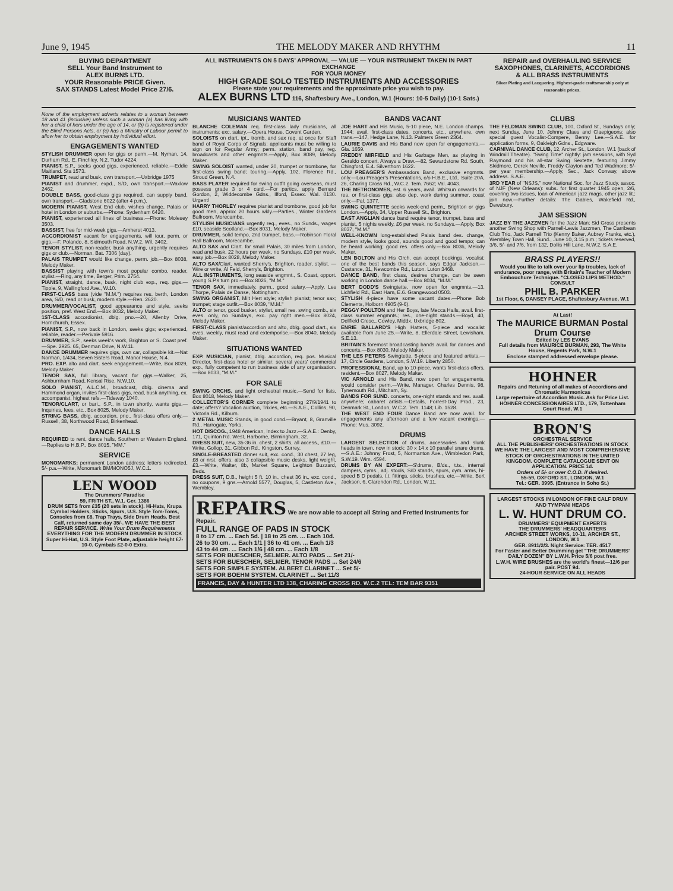June 9, 1945 THE MELODY MAKER AND RHYTHM 11
BUYING DEPARTMENT
SELL Your Band Instrument to
ALEX BURNS LTD.
YOUR Reasonable PRICE Given.
SAX STANDS Latest Model Price 27/6.
ALL INSTRUMENTS ON 5 DAYS' APPROVAL — VALUE — YOUR INSTRUMENT TAKEN IN PART EXCHANGE
FOR YOUR MONEY
HIGH GRADE SOLO TESTED INSTRUMENTS AND ACCESSORIES
Please state your requirements and the approximate price you wish to pay.
ALEX BURNS LTD 116, Shaftesbury Ave., London, W.1 (Hours: 10-5 Daily) (10-1 Sats.)
REPAIR and OVERHAULING SERVICE
SAXOPHONES, CLARINETS, ACCORDIONS
& ALL BRASS INSTRUMENTS
Silver Plating and Lacquering. Highest-grade craftsmanship only at reasonable prices.
None of the employment adverts relates to a woman between 18 and 41 (inclusive) unless such a woman (a) has living with her a child of hers under the age of 14, or (b) is registered under the Blind Persons Acts, or (c) has a Ministry of Labour permit to allow her to obtain employment by individual effort.
ENGAGEMENTS WANTED
STYLISH DRUMMER open for gigs or perm.—M. Nyman, 14, Durham Rd., E. Finchley, N.2. Tudor 4224.
PIANIST, S.P., seeks good gigs, experienced, reliable.—Eddie Maitland. Sta 1573.
TRUMPET, read and busk, own transport.—Uxbridge 1975
PIANIST and drummer, expd., S/D, own transport.—Waxlow 2462.
DOUBLE BASS, good-class gigs required, can supply band, own transport.—Gladstone 6022 (after 4 p.m.).
MODERN PIANIST, West End club, wishes change, Palais or hotel in London or suburbs.—Phone: Sydenham 6420.
PIANIST, experienced all lines of business.—Phone: Molesey 3503.
BASSIST, free for mid-week gigs.—Amherst 4013.
ACCORDIONIST vacant for engagements, will tour, perm. or gigs.—F. Polando, 8, Sidmouth Road, N.W.2. Wil. 3402.
TENOR STYLIST, non-reader, busk anything, urgently requires gigs or club.—Norman. Bat. 7306 (day).
PALAIS TRUMPET would like change, perm. job.—Box 8038, Melody Maker.
BASSIST playing with town's most popular combo, reader, stylist.—Ring, any time, Berger, Prim. 2754.
PIANIST, straight, dance, busk, night club exp., req. gigs.—Tipple, 9, Wallingford Ave., W.10.
FIRST-CLASS bass (vide "M.M.") requires res. berth, London area, S/D, read or busk, modern style.—Ren. 2620.
DRUMMER/VOCALIST, good appearance and style, seeks position, pref. West End.—Box 8032, Melody Maker.
1ST-CLASS accordionist, dblg. pno.—20, Allenby Drive, Hornchurch, Essex.
PIANIST, S.P., now back in London, seeks gigs; experienced, reliable, reader.—Perivale 5916.
DRUMMER, S.P., seeks week's work, Brighton or S. Coast pref.—Spe. 2925. 65, Denman Drive, N.W.11.
DANCE DRUMMER requires gigs, own car, collapsible kit.—Nat Norman, 1/434, Seven Sisters Road, Manor House, N.4.
PRO. EXP. alto and clart. seek engagement.—Write, Box 8029, Melody Maker.
TENOR SAX, full library, vacant for gigs.—Walker, 25, Ashburnham Road, Kensal Rise, N.W.10.
SOLO PIANIST, A.L.C.M., broadcast, dblg. cinema and Hammond organ, invites first-class gigs, read, busk anything, ex. accompanist, highest refs.—Tideway 1040.
TENOR/CLART, or bari., S.P., in town shortly, wants gigs.—Inquiries, fees, etc., Box 8025, Melody Maker.
STRING BASS, dblg. accordion, pno., first-class offers only.—Russell, 38, Northwood Road, Birkenhead.
DANCE HALLS
REQUIRED to rent, dance halls, Southern or Western England.—Replies to H.B.P., Box 8015, "MM."
SERVICE
MONOMARKS; permanent London address; letters redirected, 5/- p.a.—Write, Monomark BM/MONO5J, W.C.1.
LEN WOOD
The Drummers' Paradise
59, FRITH ST., W.1. Ger. 1386
DRUM SETS from £35 (20 sets in stock). Hi-Hats, Krupa Cymbal Holders, Sticks, Spurs, U.S. Style Tom-Toms, Consoles from £8, Trap Trays, Side Drum Heads. Best Calf, returned same day 35/-. WE HAVE THE BEST REPAIR SERVICE. Write Your Drum Requirements
EVERYTHING FOR THE MODERN DRUMMER IN STOCK
Super Hi-Hat, U.S. Style Foot Plate, adjustable height £7-10-0. Cymbals £2-0-0 Extra.
MUSICIANS WANTED
BLANCHE COLEMAN req. first-class lady musicians, all instruments; exc. salary.—Opera House, Covent Garden.
SOLOISTS on clart, tpt., tromb. and sax req. at once for Staff band of Royal Corps of Signals; applicants must be willing to sign on for Regular Army; perm. station, band pay, reg. broadcasts and other engmnts.—Apply, Box 8089, Melody Maker.
SWING SOLOIST wanted, under 20, trumpet or trombone, for first-class swing band; touring.—Apply, 102, Florence Rd., Stroud Green, N.4.
BASS PLAYER required for swing outfit going overseas, must possess grade 3 or 4 card.—For partics. apply Bernard Gordon, 2, Widdecombe Gdns., Ilford, Essex. Wal. 0130. Urgent!
HARRY THORLEY requires pianist and trombone, good job for good men, approx 20 hours wkly.—Parties., Winter Gardens Ballroom, Morecambe.
STYLISH MUSICIANS urgently req., eves., no Sunds., wages £10, seaside Scotland.—Box 8031, Melody Maker.
DRUMMER, solid tempo, 2nd trumpet, bass.—Robinson Floral Hall Ballroom, Morecambe.
ALTO SAX and Clart. for small Palais, 30 miles from London, read and busk, 22 hours per week, no Sundays, £10 per week, easy job.—Box 8028, Melody Maker.
ALTO SAX/Clart. wanted Sherry's, Brighton, reader, stylist. — Wire or write, Al Feld, Sherry's, Brighton.
ALL INSTRUMENTS, long seaside engmnt., S. Coast, opport. young S.P.s turn pro.—Box 8026, "M.M."
TENOR SAX, immediately, perm., good salary.—Apply, Les Thorpe, Palais de Danse, Nottingham.
SWING ORGANIST, Milt Hert style; stylish pianist; tenor sax; trumpet; stage outfit.—Box 8039, "M.M."
ALTO or tenor, good busker, stylist, small res. swing comb., six eves. only, no Sundays, exc. pay right men.—Box 8024, Melody Maker.
FIRST-CLASS pianist/accordion and alto, dblg. good clart., six eves. weekly, must read and extemporise.—Box 8040, Melody Maker.
SITUATIONS WANTED
EXP. MUSICIAN, pianist, dblg. accordion, req. pos. Musical Director, first-class hotel or similar; several years' commercial exp., fully competent to run business side of any organisation.—Box 8033, "M.M."
FOR SALE
SWING ORCHS. and light orchestral music.—Send for lists, Box 8018, Melody Maker.
COLLECTOR'S CORNER complete beginning 27/9/1941 to date; offers? Vocalion auction, Trixies, etc.—S.A.E., Collins, 90, Victoria Rd., Kilburn.
2 METAL MUSIC Stands, in good cond.—Bryant, 8, Granville Rd., Harrogate, Yorks.
HOT DISCOG., 1948 American, Index to Jazz.—S.A.E.: Denby, 171, Quinton Rd. West, Harborne, Birmingham, 32.
DRESS SUIT, new, 35-36 in. chest, 2 shirts, all access., £10.—Write, Gollop, 31, Gibbon Rd., Kingston, Surrey.
SINGLE-BREASTED dinner suit, exc. cond., 30 chest, 27 leg, £8 or nrst. offers; also 3 collapsible music desks, light weight, £3.—Write, Walter, 8b, Market Square, Leighton Buzzard, Beds.
DRESS SUIT, D.B., height 5 ft. 10 in., chest 36 in., exc. cond., no coupons, 9 gns.—Arnold 5577, Douglas, 5, Castleton Ave., Wembley.
BANDS VACANT
JOE HART and His Music, 5-10 piece, N.E. London champs. 1944; avail. first-class dates, concerts, etc., anywhere, own trans.—147, Hedge Lane, N.13. Palmers Green 2364.
LAURIE DAVIS and His Band now open for engagements.—Gla. 1659.
FREDDY MIRFIELD and His Garbage Men, as playing in Geraldo concert. Always a Draw.—82, Sewardstone Rd. South, Chingford, E.4. Silverthorn 1622.
LOU PREAGER'S Ambassadors Band, exclusive engmnts. only.—Lou Preager's Presentations, c/o H.B.E., Ltd., Suite 20A, 26, Charing Cross Rd., W.C.2. Tem. 7662; Val. 4043.
THE METRONOMES, est. 6 years, avail. Whitsun onwards for res. or first-class gigs; also dep. work during summer, coast only.—Pal. 1377.
SWING QUINTETTE seeks week-end perm., Brighton or gigs London.—Apply, 34, Upper Russell St., Brighton.
EAST ANGLIAN dance band require tenor, trumpet, bass and pianist, 5 nights weekly, £6 per week, no Sundays.—Apply, Box 8037, "M.M."
WELL-KNOWN long-established Palais band des. change, modern style, looks good, sounds good and good tempo; can be heard working; good res. offers only.—Box 8036, Melody Maker.
LEN BOLTON and His Orch. can accept bookings, vocalist; one of the best bands this season, says Edgar Jackson.—Custance, 31, Newcombe Rd., Luton. Luton 3468.
DANCE BAND, first class, desires change, can be seen working in London dance hall.—Box 8034, "M.M."
BERT DODD'S Swingtette, now open for engmnts.—13, Lichfield Rd., East Ham, E.6. Grangewood 0503.
STYLISH 4-piece have some vacant dates.—Phone Bob Clements, Holborn 4905 (9-6).
PEGGY POULTON and Her Boys, late Mecca Halls, avail. first-class summer engmnts.; res., one-night stands.—Boyd, 40, Dellfield Cresc., Cowley, Middx. Uxbridge 802.
ENRIE BALLARD'S High Hatters, 5-piece and vocalist available from June 25.—Write, 8, Ellerdale Street, Lewisham, S.E.13.
BRITAIN'S foremost broadcasting bands avail. for dances and concerts.—Box 8030, Melody Maker.
THE LES PETERS Swingtette, 5-piece and featured artists.—17, Circle Gardens, London, S.W.19. Liberty 2850.
PROFESSIONAL Band, up to 10-piece, wants first-class offers, resident.—Box 8027, Melody Maker.
VIC ARNOLD and His Band, now open for engagements, would consider perm.—Write, Manager, Charles Dennis, 98, Tynemouth Rd., Mitcham, Sy.
BANDS FOR SUND. concerts, one-night stands and res. avail. anywhere; cabaret artists.—Details, Forrest-Day Prod., 23, Denmark St., London, W.C.2. Tem. 1148; Lib. 1528.
THE WEST END FOUR Dance Band are now avail. for engagements any afternoon and a few vacant evenings.—Phone: Mus. 3092.
DRUMS
LARGEST SELECTION of drums, accessories and slunk heads in town, now in stock: 30 x 14 x 10 parallel snare drums.—S.A.E.: Johnny Frost, 5, Normanton Ave., Wimbledon Park, S.W.19. Wim. 4594.
DRUMS BY AN EXPERT:—S'drums, B/ds., t.ts., internal dampers, cyms., adj. stools, S/D stands, spurs, cym. arms, hi-speed B D pedals, t.t. fittings, sticks, brushes, etc.—Write, Bert Jackson, 6, Clarendon Rd., London, W.11.
REPAIRS We are now able to accept all String and Fretted Instruments for Repair.
FULL RANGE OF PADS IN STOCK
8 to 17 cm. ... Each 5d. | 18 to 25 cm. ... Each 10d.
26 to 30 cm. ... Each 1/1 | 36 to 41 cm. ... Each 1/3
43 to 44 cm. ... Each 1/6 | 48 cm. ... Each 1/8
SETS FOR BUESCHER, SELMER. ALTO PADS ... Set 21/-
SETS FOR BUESCHER, SELMER. TENOR PADS ... Set 24/6
SETS FOR SIMPLE SYSTEM. ALBERT CLARINET ... Set 5/-
SETS FOR BOEHM SYSTEM. CLARINET ... Set 11/3
FRANCIS, DAY & HUNTER LTD 138, CHARING CROSS RD. W.C.2 TEL: TEM BAR 9351
CLUBS
THE FELDMAN SWING CLUB, 100, Oxford St., Sundays only; next Sunday, June 10, Johnny Claes and Claepigeons; also special guest Vocalist-Compere, Benny Lee.—S.A.E. for application forms, 9, Oakleigh Gdns., Edgware.
CARNIVAL DANCE CLUB, 12, Archer St., London, W.1 (back of Windmill Theatre). "Swing Time" nightly: jam sessions, with Syd Raymond and his all-star Swing Sextette, featuring Jimmy Skidmore, Derek Neville, Freddy Clayton and Ted Wadmore; 5/- per year membership.—Apply, Sec., Jack Conway, above address. S.A.E.
3RD YEAR of "NSJS," now National Soc. for Jazz Study, assoc. of NJF (New Orleans): subs. for first quarter 1945 open, 2/6, covering two issues, loan of American jazz mags, other jazz lit.; join now.—Further details: The Gables, Wakefield Rd., Dewsbury.
JAM SESSION
JAZZ BY THE JAZZMEN for the Jazz Man; Sid Gross presents another Swing Shop with Parnell-Lewis Jazzmen, The Carribean Club Trio, Jack Parnell Trio (Kenny Baker, Aubrey Franks, etc.), Wembley Town Hall, Sund., June 10, 3.15 p.m.; tickets reserved, 3/6, 5/- and 7/6, from 132, Dollis Hill Lane, N.W.2. S.A.E.
BRASS PLAYERS!!
Would you like to talk over your lip troubles, lack of endurance, poor range, with Britain's Teacher of Modern Embouchure Technique. "CLOSED LIPS METHOD." CONSULT
PHIL B. PARKER
1st Floor, 6, DANSEY PLACE, Shaftesbury Avenue, W.1
At Last!
The MAURICE BURMAN Postal Drum Course
Edited by LES EVANS
Full details from MAURICE BURMAN, 293, The White House, Regents Park, N.W.1
Enclose stamped addressed envelope please.
HOHNER
Repairs and Retuning of all makes of Accordions and Chromatic Harmonicas
Large repertoire of Accordion Music. Ask for Price List.
HOHNER CONCESSIONAIRES LTD., 179, Tottenham Court Road, W.1
BRON'S
ORCHESTRAL SERVICE
ALL THE PUBLISHERS' ORCHESTRATIONS IN STOCK
WE HAVE THE LARGEST AND MOST COMPREHENSIVE STOCK OF ORCHESTRATIONS IN THE UNITED KINGDOM. COMPLETE CATALOGUE SENT ON APPLICATION. PRICE 1d.
Orders of 5/- or over C.O.D. if desired.
55-59, OXFORD ST., LONDON, W.1
Tel.: GER. 3995. (Entrance in Soho St.)
LARGEST STOCKS IN LONDON OF FINE CALF DRUM AND TYMPANI HEADS
L. W. HUNT DRUM CO.
DRUMMERS' EQUIPMENT EXPERTS
THE DRUMMERS' HEADQUARTERS
ARCHER STREET WORKS, 10-11, ARCHER ST., LONDON, W.1
GER. 8911/2/3. Night Service: TER. 4517
For Faster and Better Drumming get "THE DRUMMERS' DAILY DOZEN" BY L.W.H. Price 5/6 post free.
L.W.H. WIRE BRUSHES are the world's finest—12/6 per pair. POST 9d.
24-HOUR SERVICE ON ALL HEADS